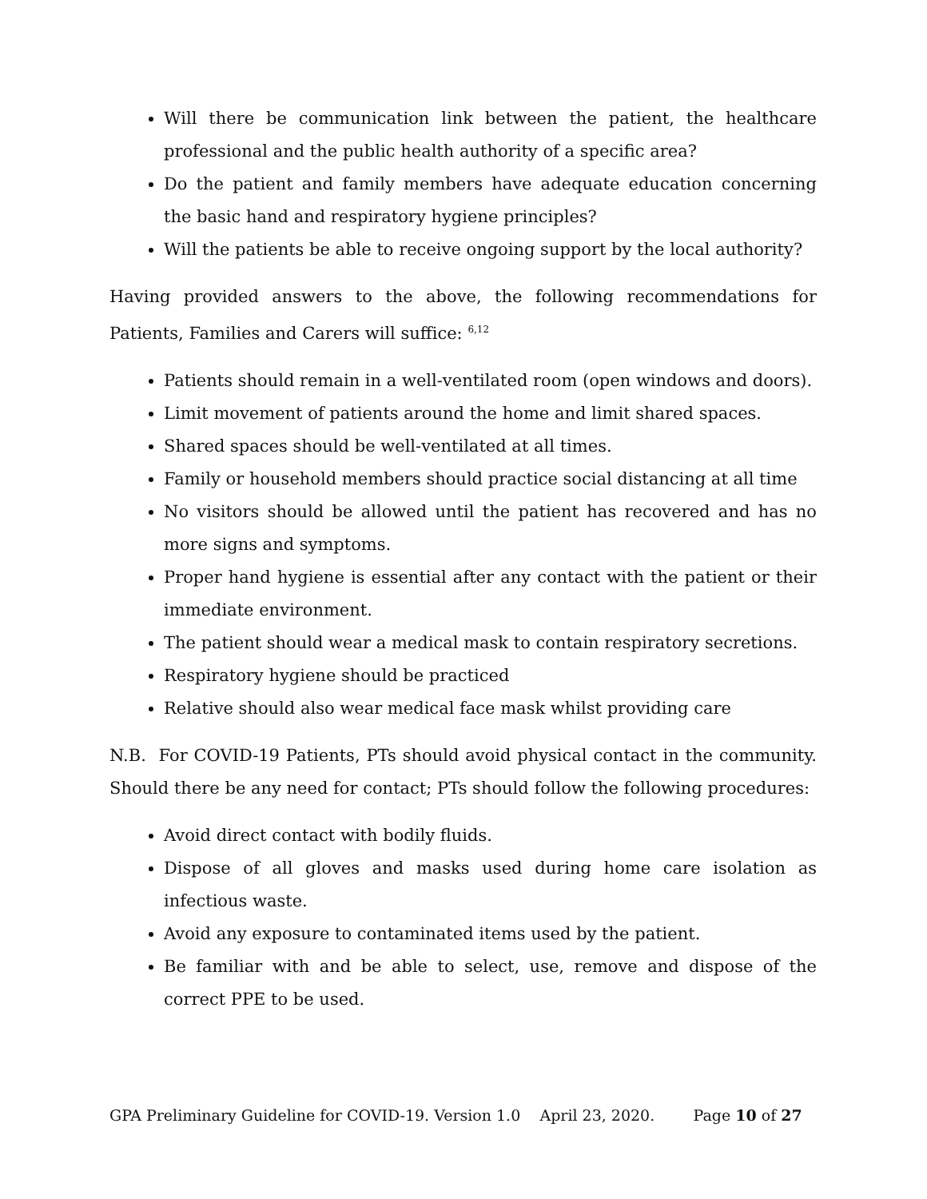Will there be communication link between the patient, the healthcare professional and the public health authority of a specific area?
Do the patient and family members have adequate education concerning the basic hand and respiratory hygiene principles?
Will the patients be able to receive ongoing support by the local authority?
Having provided answers to the above, the following recommendations for Patients, Families and Carers will suffice: <sup>6,12</sup>
Patients should remain in a well-ventilated room (open windows and doors).
Limit movement of patients around the home and limit shared spaces.
Shared spaces should be well-ventilated at all times.
Family or household members should practice social distancing at all time
No visitors should be allowed until the patient has recovered and has no more signs and symptoms.
Proper hand hygiene is essential after any contact with the patient or their immediate environment.
The patient should wear a medical mask to contain respiratory secretions.
Respiratory hygiene should be practiced
Relative should also wear medical face mask whilst providing care
N.B. For COVID-19 Patients, PTs should avoid physical contact in the community. Should there be any need for contact; PTs should follow the following procedures:
Avoid direct contact with bodily fluids.
Dispose of all gloves and masks used during home care isolation as infectious waste.
Avoid any exposure to contaminated items used by the patient.
Be familiar with and be able to select, use, remove and dispose of the correct PPE to be used.
GPA Preliminary Guideline for COVID-19. Version 1.0 April 23, 2020. Page 10 of 27